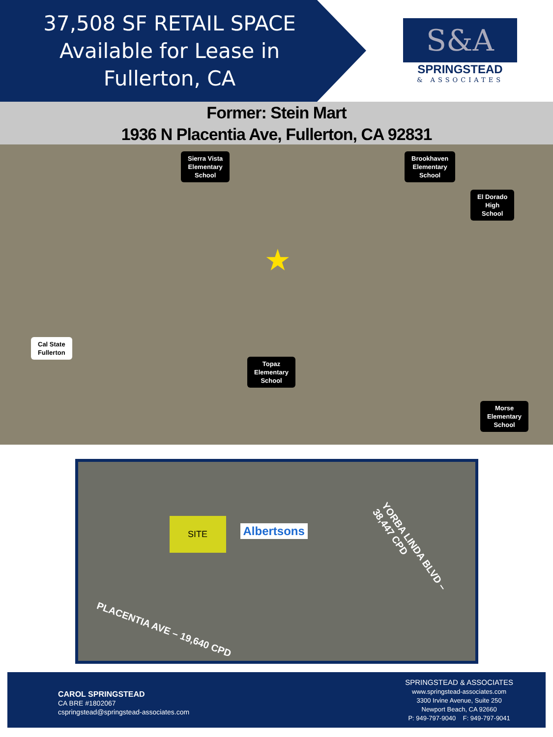37,508 SF RETAIL SPACE
Available for Lease in
Fullerton, CA
S&A
SPRINGSTEAD
& ASSOCIATES
Former: Stein Mart
1936 N Placentia Ave, Fullerton, CA 92831
Sierra Vista
Elementary
School
Brookhaven
Elementary
School
El Dorado
High
School
Cal State
Fullerton
Topaz
Elementary
School
Morse
Elementary
School
★
SITE
Albertsons
YORBA LINDA BLVD – 38,447 CPD
PLACENTIA AVE – 19,640 CPD
CAROL SPRINGSTEAD
CA BRE #1802067
cspringstead@springstead-associates.com
SPRINGSTEAD & ASSOCIATES
www.springstead-associates.com
3300 Irvine Avenue, Suite 250
Newport Beach, CA 92660
P: 949-797-9040 F: 949-797-9041